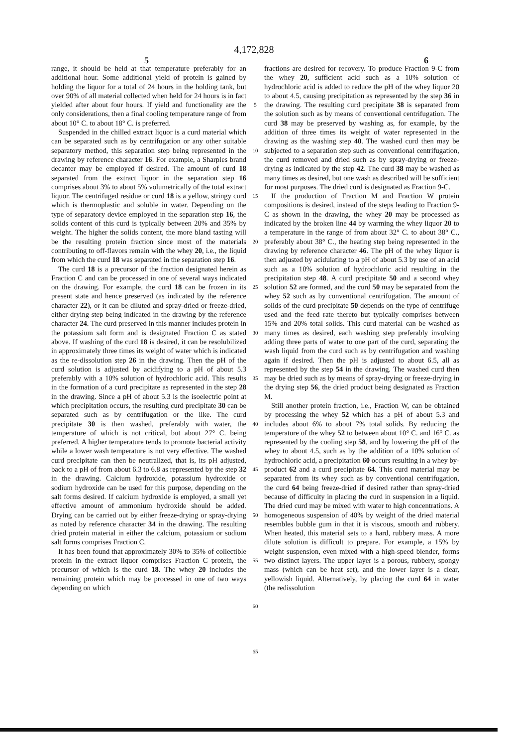4,172,828
5 6
range, it should be held at that temperature preferably for an additional hour. Some additional yield of protein is gained by holding the liquor for a total of 24 hours in the holding tank, but over 90% of all material collected when held for 24 hours is in fact yielded after about four hours. If yield and functionality are the only considerations, then a final cooling temperature range of from about 10° C. to about 18° C. is preferred.
Suspended in the chilled extract liquor is a curd material which can be separated such as by centrifugation or any other suitable separatory method, this separation step being represented in the drawing by reference character 16. For example, a Sharples brand decanter may be employed if desired. The amount of curd 18 separated from the extract liquor in the separation step 16 comprises about 3% to about 5% volumetrically of the total extract liquor. The centrifuged residue or curd 18 is a yellow, stringy curd which is thermoplastic and soluble in water. Depending on the type of separatory device employed in the separation step 16, the solids content of this curd is typically between 20% and 35% by weight. The higher the solids content, the more bland tasting will be the resulting protein fraction since most of the materials contributing to off-flavors remain with the whey 20, i.e., the liquid from which the curd 18 was separated in the separation step 16.
The curd 18 is a precursor of the fraction designated herein as Fraction C and can be processed in one of several ways indicated on the drawing. For example, the curd 18 can be frozen in its present state and hence preserved (as indicated by the reference character 22), or it can be diluted and spray-dried or freeze-dried, either drying step being indicated in the drawing by the reference character 24. The curd preserved in this manner includes protein in the potassium salt form and is designated Fraction C as stated above. If washing of the curd 18 is desired, it can be resolubilized in approximately three times its weight of water which is indicated as the re-dissolution step 26 in the drawing. Then the pH of the curd solution is adjusted by acidifying to a pH of about 5.3 preferably with a 10% solution of hydrochloric acid. This results in the formation of a curd precipitate as represented in the step 28 in the drawing. Since a pH of about 5.3 is the isoelectric point at which precipitation occurs, the resulting curd precipitate 30 can be separated such as by centrifugation or the like. The curd precipitate 30 is then washed, preferably with water, the temperature of which is not critical, but about 27° C. being preferred. A higher temperature tends to promote bacterial activity while a lower wash temperature is not very effective. The washed curd precipitate can then be neutralized, that is, its pH adjusted, back to a pH of from about 6.3 to 6.8 as represented by the step 32 in the drawing. Calcium hydroxide, potassium hydroxide or sodium hydroxide can be used for this purpose, depending on the salt forms desired. If calcium hydroxide is employed, a small yet effective amount of ammonium hydroxide should be added. Drying can be carried out by either freeze-drying or spray-drying as noted by reference character 34 in the drawing. The resulting dried protein material in either the calcium, potassium or sodium salt forms comprises Fraction C.
It has been found that approximately 30% to 35% of collectible protein in the extract liquor comprises Fraction C protein, the precursor of which is the curd 18. The whey 20 includes the remaining protein which may be processed in one of two ways depending on which
5
10
15
20
25
30
35
40
45
50
55
60
65
fractions are desired for recovery. To produce Fraction 9-C from the whey 20, sufficient acid such as a 10% solution of hydrochloric acid is added to reduce the pH of the whey liquor 20 to about 4.5, causing precipitation as represented by the step 36 in the drawing. The resulting curd precipitate 38 is separated from the solution such as by means of conventional centrifugation. The curd 38 may be preserved by washing as, for example, by the addition of three times its weight of water represented in the drawing as the washing step 40. The washed curd then may be subjected to a separation step such as conventional centrifugation, the curd removed and dried such as by spray-drying or freeze-drying as indicated by the step 42. The curd 38 may be washed as many times as desired, but one wash as described will be sufficient for most purposes. The dried curd is designated as Fraction 9-C.
If the production of Fraction M and Fraction W protein compositions is desired, instead of the steps leading to Fraction 9-C as shown in the drawing, the whey 20 may be processed as indicated by the broken line 44 by warming the whey liquor 20 to a temperature in the range of from about 32° C. to about 38° C., preferably about 38° C., the heating step being represented in the drawing by reference character 46. The pH of the whey liquor is then adjusted by acidulating to a pH of about 5.3 by use of an acid such as a 10% solution of hydrochloric acid resulting in the precipitation step 48. A curd precipitate 50 and a second whey solution 52 are formed, and the curd 50 may be separated from the whey 52 such as by conventional centrifugation. The amount of solids of the curd precipitate 50 depends on the type of centrifuge used and the feed rate thereto but typically comprises between 15% and 20% total solids. This curd material can be washed as many times as desired, each washing step preferably involving adding three parts of water to one part of the curd, separating the wash liquid from the curd such as by centrifugation and washing again if desired. Then the pH is adjusted to about 6.5, all as represented by the step 54 in the drawing. The washed curd then may be dried such as by means of spray-drying or freeze-drying in the drying step 56, the dried product being designated as Fraction M.
Still another protein fraction, i.e., Fraction W, can be obtained by processing the whey 52 which has a pH of about 5.3 and includes about 6% to about 7% total solids. By reducing the temperature of the whey 52 to between about 10° C. and 16° C. as represented by the cooling step 58, and by lowering the pH of the whey to about 4.5, such as by the addition of a 10% solution of hydrochloric acid, a precipitation 60 occurs resulting in a whey by-product 62 and a curd precipitate 64. This curd material may be separated from its whey such as by conventional centrifugation, the curd 64 being freeze-dried if desired rather than spray-dried because of difficulty in placing the curd in suspension in a liquid. The dried curd may be mixed with water to high concentrations. A homogeneous suspension of 40% by weight of the dried material resembles bubble gum in that it is viscous, smooth and rubbery. When heated, this material sets to a hard, rubbery mass. A more dilute solution is difficult to prepare. For example, a 15% by weight suspension, even mixed with a high-speed blender, forms two distinct layers. The upper layer is a porous, rubbery, spongy mass (which can be heat set), and the lower layer is a clear, yellowish liquid. Alternatively, by placing the curd 64 in water (the redissolution